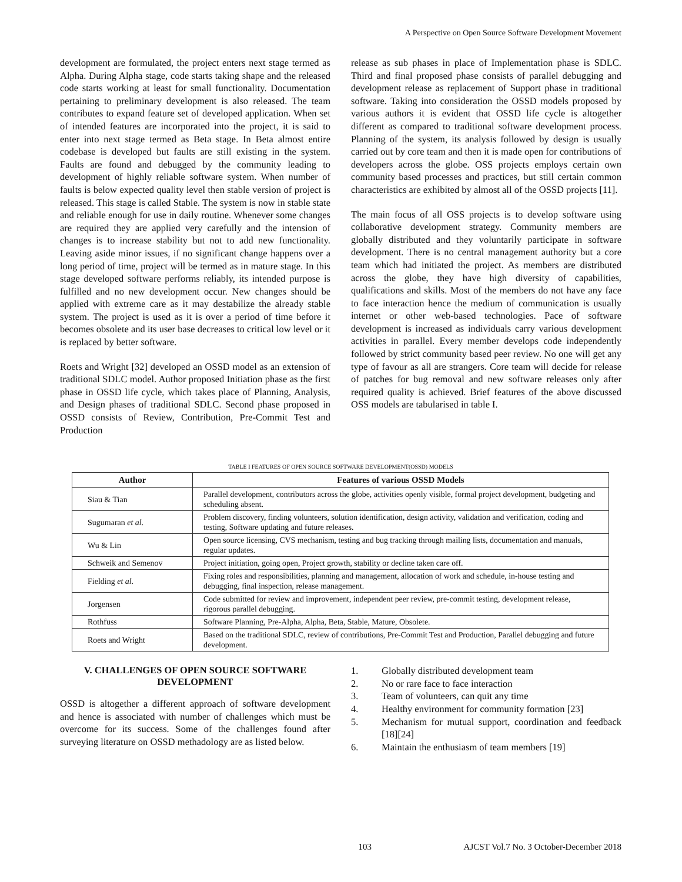A Perspective on Open Source Software Development Movement
development are formulated, the project enters next stage termed as Alpha. During Alpha stage, code starts taking shape and the released code starts working at least for small functionality. Documentation pertaining to preliminary development is also released. The team contributes to expand feature set of developed application. When set of intended features are incorporated into the project, it is said to enter into next stage termed as Beta stage. In Beta almost entire codebase is developed but faults are still existing in the system. Faults are found and debugged by the community leading to development of highly reliable software system. When number of faults is below expected quality level then stable version of project is released. This stage is called Stable. The system is now in stable state and reliable enough for use in daily routine. Whenever some changes are required they are applied very carefully and the intension of changes is to increase stability but not to add new functionality. Leaving aside minor issues, if no significant change happens over a long period of time, project will be termed as in mature stage. In this stage developed software performs reliably, its intended purpose is fulfilled and no new development occur. New changes should be applied with extreme care as it may destabilize the already stable system. The project is used as it is over a period of time before it becomes obsolete and its user base decreases to critical low level or it is replaced by better software.
Roets and Wright [32] developed an OSSD model as an extension of traditional SDLC model. Author proposed Initiation phase as the first phase in OSSD life cycle, which takes place of Planning, Analysis, and Design phases of traditional SDLC. Second phase proposed in OSSD consists of Review, Contribution, Pre-Commit Test and Production
release as sub phases in place of Implementation phase is SDLC. Third and final proposed phase consists of parallel debugging and development release as replacement of Support phase in traditional software. Taking into consideration the OSSD models proposed by various authors it is evident that OSSD life cycle is altogether different as compared to traditional software development process. Planning of the system, its analysis followed by design is usually carried out by core team and then it is made open for contributions of developers across the globe. OSS projects employs certain own community based processes and practices, but still certain common characteristics are exhibited by almost all of the OSSD projects [11].
The main focus of all OSS projects is to develop software using collaborative development strategy. Community members are globally distributed and they voluntarily participate in software development. There is no central management authority but a core team which had initiated the project. As members are distributed across the globe, they have high diversity of capabilities, qualifications and skills. Most of the members do not have any face to face interaction hence the medium of communication is usually internet or other web-based technologies. Pace of software development is increased as individuals carry various development activities in parallel. Every member develops code independently followed by strict community based peer review. No one will get any type of favour as all are strangers. Core team will decide for release of patches for bug removal and new software releases only after required quality is achieved. Brief features of the above discussed OSS models are tabularised in table I.
TABLE I FEATURES OF OPEN SOURCE SOFTWARE DEVELOPMENT(OSSD) MODELS
| Author | Features of various OSSD Models |
| --- | --- |
| Siau & Tian | Parallel development, contributors across the globe, activities openly visible, formal project development, budgeting and scheduling absent. |
| Sugumaran et al. | Problem discovery, finding volunteers, solution identification, design activity, validation and verification, coding and testing, Software updating and future releases. |
| Wu & Lin | Open source licensing, CVS mechanism, testing and bug tracking through mailing lists, documentation and manuals, regular updates. |
| Schweik and Semenov | Project initiation, going open, Project growth, stability or decline taken care off. |
| Fielding et al. | Fixing roles and responsibilities, planning and management, allocation of work and schedule, in-house testing and debugging, final inspection, release management. |
| Jorgensen | Code submitted for review and improvement, independent peer review, pre-commit testing, development release, rigorous parallel debugging. |
| Rothfuss | Software Planning, Pre-Alpha, Alpha, Beta, Stable, Mature, Obsolete. |
| Roets and Wright | Based on the traditional SDLC, review of contributions, Pre-Commit Test and Production, Parallel debugging and future development. |
V. CHALLENGES OF OPEN SOURCE SOFTWARE DEVELOPMENT
OSSD is altogether a different approach of software development and hence is associated with number of challenges which must be overcome for its success. Some of the challenges found after surveying literature on OSSD methadology are as listed below.
1. Globally distributed development team
2. No or rare face to face interaction
3. Team of volunteers, can quit any time
4. Healthy environment for community formation [23]
5. Mechanism for mutual support, coordination and feedback [18][24]
6. Maintain the enthusiasm of team members [19]
103 AJCST Vol.7 No. 3 October-December 2018